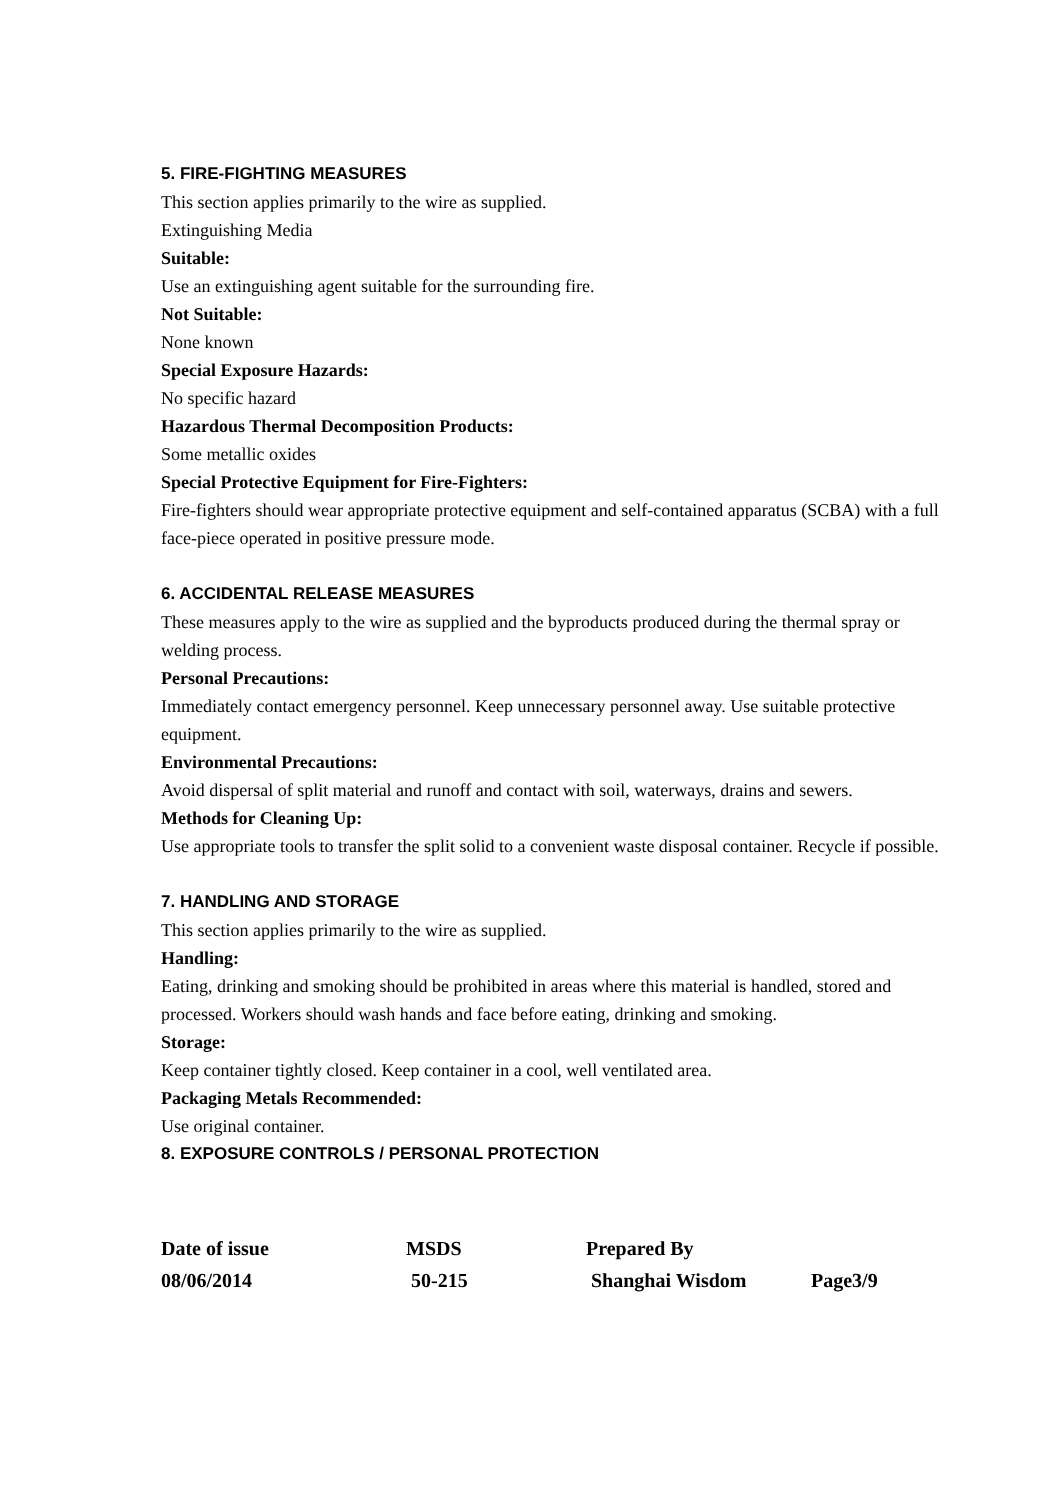5. FIRE-FIGHTING MEASURES
This section applies primarily to the wire as supplied.
Extinguishing Media
Suitable:
Use an extinguishing agent suitable for the surrounding fire.
Not Suitable:
None known
Special Exposure Hazards:
No specific hazard
Hazardous Thermal Decomposition Products:
Some metallic oxides
Special Protective Equipment for Fire-Fighters:
Fire-fighters should wear appropriate protective equipment and self-contained apparatus (SCBA) with a full face-piece operated in positive pressure mode.
6. ACCIDENTAL RELEASE MEASURES
These measures apply to the wire as supplied and the byproducts produced during the thermal spray or welding process.
Personal Precautions:
Immediately contact emergency personnel. Keep unnecessary personnel away. Use suitable protective equipment.
Environmental Precautions:
Avoid dispersal of split material and runoff and contact with soil, waterways, drains and sewers.
Methods for Cleaning Up:
Use appropriate tools to transfer the split solid to a convenient waste disposal container. Recycle if possible.
7. HANDLING AND STORAGE
This section applies primarily to the wire as supplied.
Handling:
Eating, drinking and smoking should be prohibited in areas where this material is handled, stored and processed. Workers should wash hands and face before eating, drinking and smoking.
Storage:
Keep container tightly closed. Keep container in a cool, well ventilated area.
Packaging Metals Recommended:
Use original container.
8. EXPOSURE CONTROLS / PERSONAL PROTECTION
Date of issue MSDS Prepared By
08/06/2014 50-215 Shanghai Wisdom Page3/9